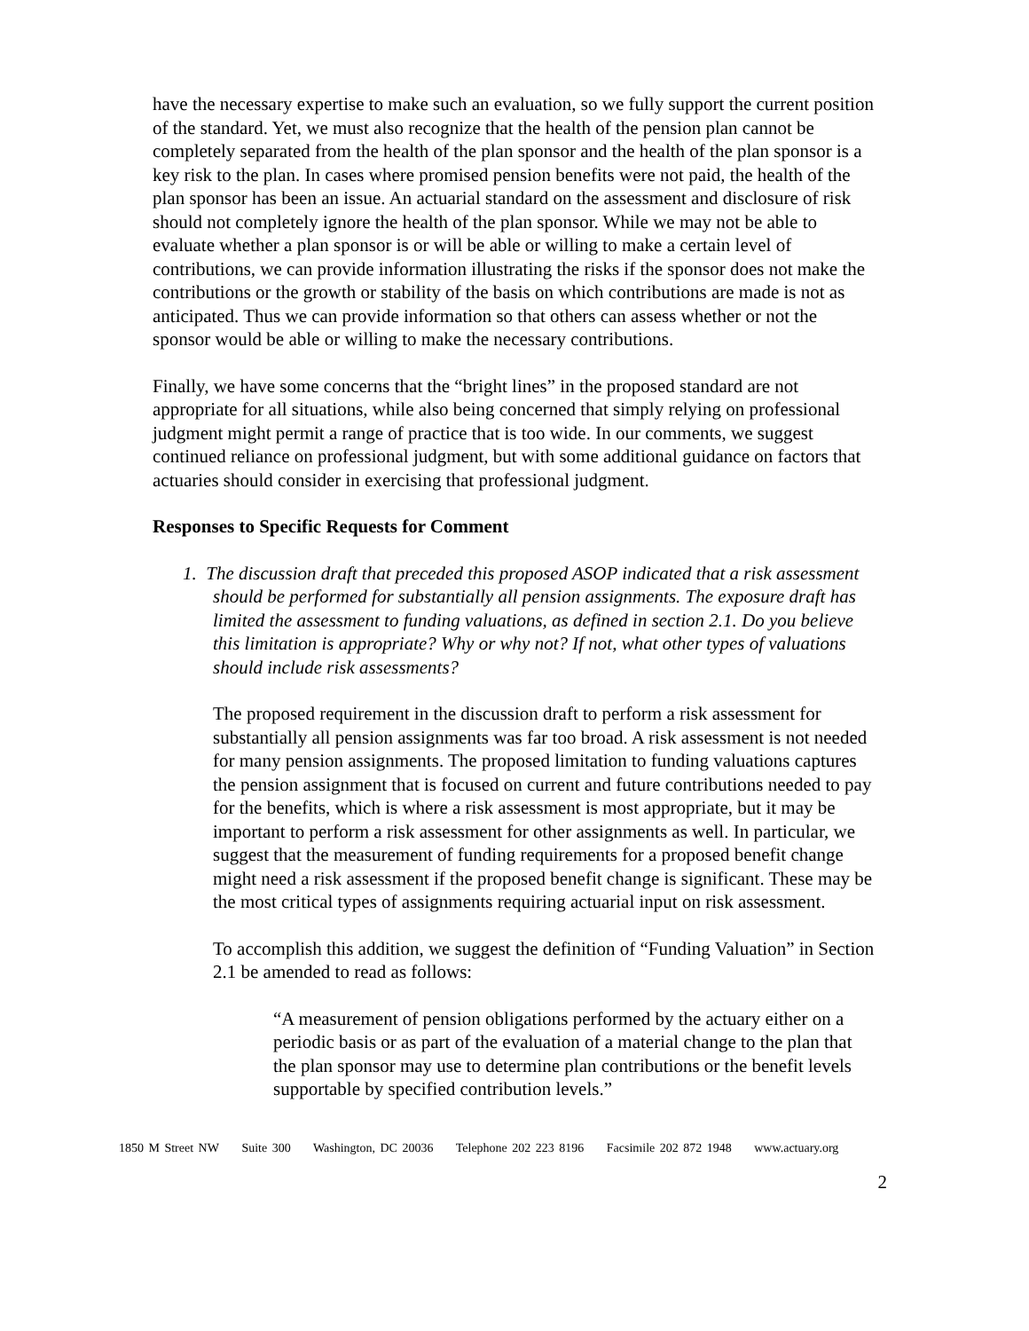have the necessary expertise to make such an evaluation, so we fully support the current position of the standard. Yet, we must also recognize that the health of the pension plan cannot be completely separated from the health of the plan sponsor and the health of the plan sponsor is a key risk to the plan. In cases where promised pension benefits were not paid, the health of the plan sponsor has been an issue. An actuarial standard on the assessment and disclosure of risk should not completely ignore the health of the plan sponsor. While we may not be able to evaluate whether a plan sponsor is or will be able or willing to make a certain level of contributions, we can provide information illustrating the risks if the sponsor does not make the contributions or the growth or stability of the basis on which contributions are made is not as anticipated. Thus we can provide information so that others can assess whether or not the sponsor would be able or willing to make the necessary contributions.
Finally, we have some concerns that the “bright lines” in the proposed standard are not appropriate for all situations, while also being concerned that simply relying on professional judgment might permit a range of practice that is too wide. In our comments, we suggest continued reliance on professional judgment, but with some additional guidance on factors that actuaries should consider in exercising that professional judgment.
Responses to Specific Requests for Comment
1. The discussion draft that preceded this proposed ASOP indicated that a risk assessment should be performed for substantially all pension assignments. The exposure draft has limited the assessment to funding valuations, as defined in section 2.1. Do you believe this limitation is appropriate? Why or why not? If not, what other types of valuations should include risk assessments?
The proposed requirement in the discussion draft to perform a risk assessment for substantially all pension assignments was far too broad. A risk assessment is not needed for many pension assignments. The proposed limitation to funding valuations captures the pension assignment that is focused on current and future contributions needed to pay for the benefits, which is where a risk assessment is most appropriate, but it may be important to perform a risk assessment for other assignments as well. In particular, we suggest that the measurement of funding requirements for a proposed benefit change might need a risk assessment if the proposed benefit change is significant. These may be the most critical types of assignments requiring actuarial input on risk assessment.
To accomplish this addition, we suggest the definition of “Funding Valuation” in Section 2.1 be amended to read as follows:
“A measurement of pension obligations performed by the actuary either on a periodic basis or as part of the evaluation of a material change to the plan that the plan sponsor may use to determine plan contributions or the benefit levels supportable by specified contribution levels.”
1850 M Street NW Suite 300 Washington, DC 20036 Telephone 202 223 8196 Facsimile 202 872 1948 www.actuary.org
2